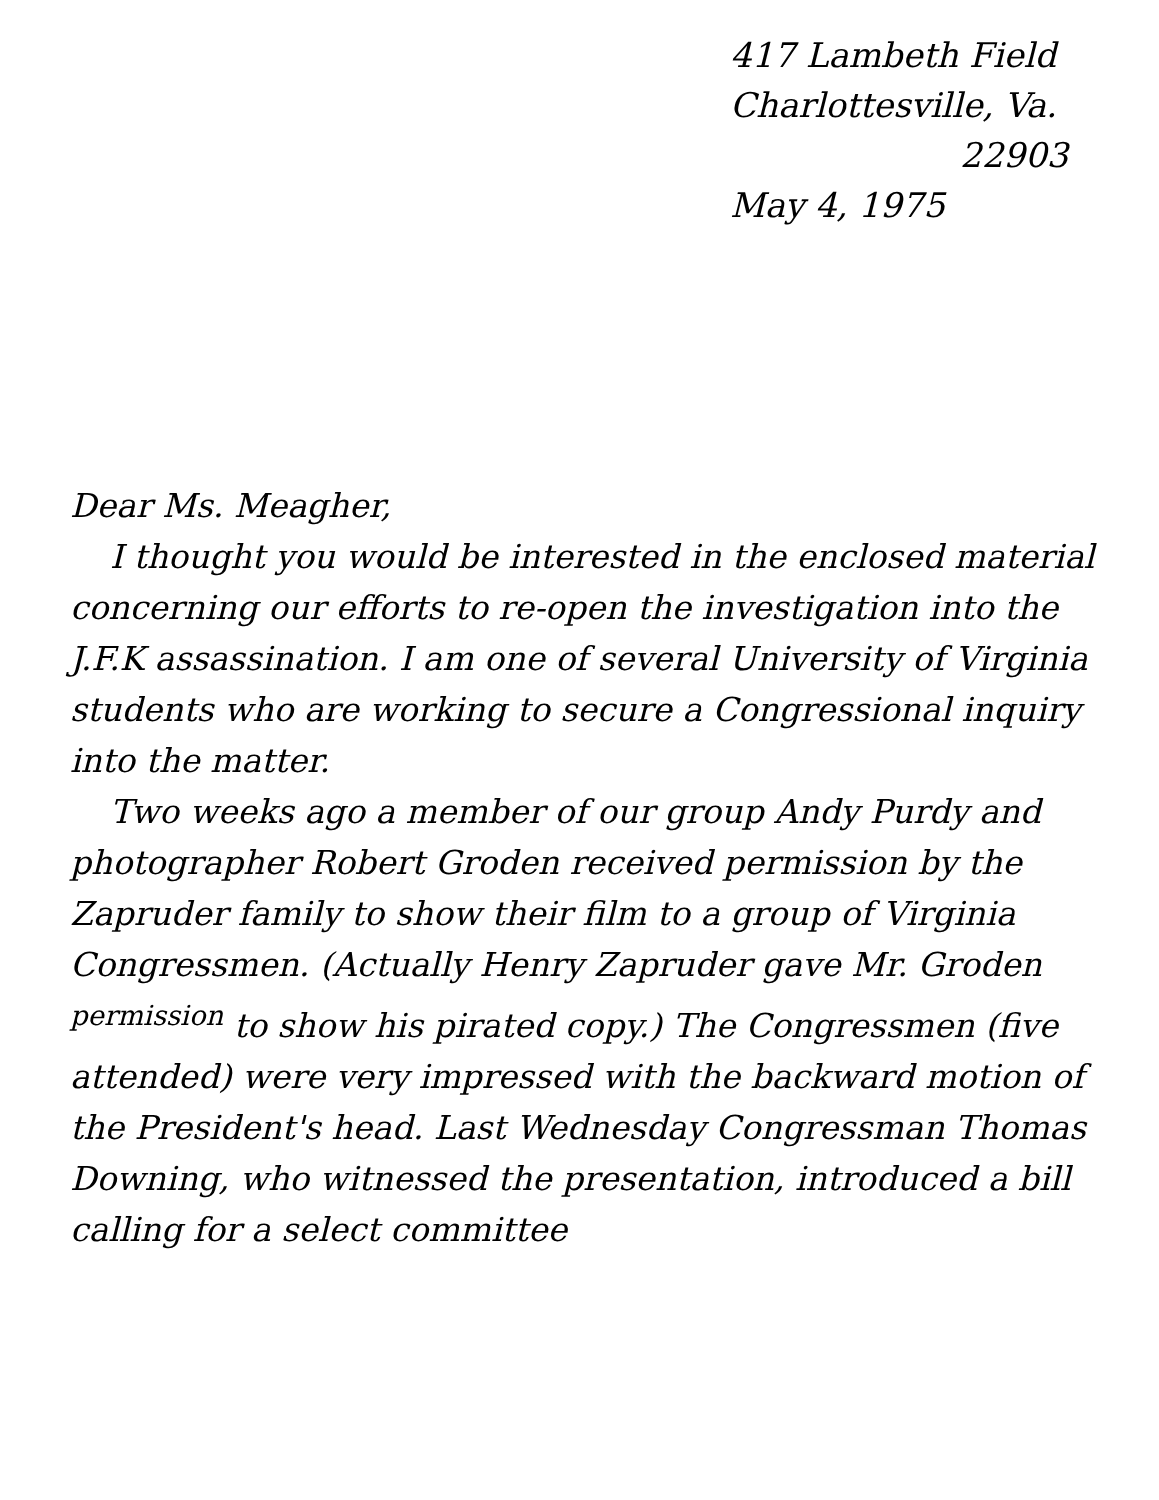417 Lambeth Field
Charlottesville, Va.
22903
May 4, 1975
Dear Ms. Meagher,
I thought you would be interested in the enclosed material concerning our efforts to re-open the investigation into the J.F.K assassination. I am one of several University of Virginia students who are working to secure a Congressional inquiry into the matter.
Two weeks ago a member of our group Andy Purdy and photographer Robert Groden received permission by the Zapruder family to show their film to a group of Virginia Congressmen. (Actually Henry Zapruder gave Mr. Groden <sup>permission</sup> to show his pirated copy.) The Congressmen (five attended) were very impressed with the backward motion of the President's head. Last Wednesday Congressman Thomas Downing, who witnessed the presentation, introduced a bill calling for a select committee